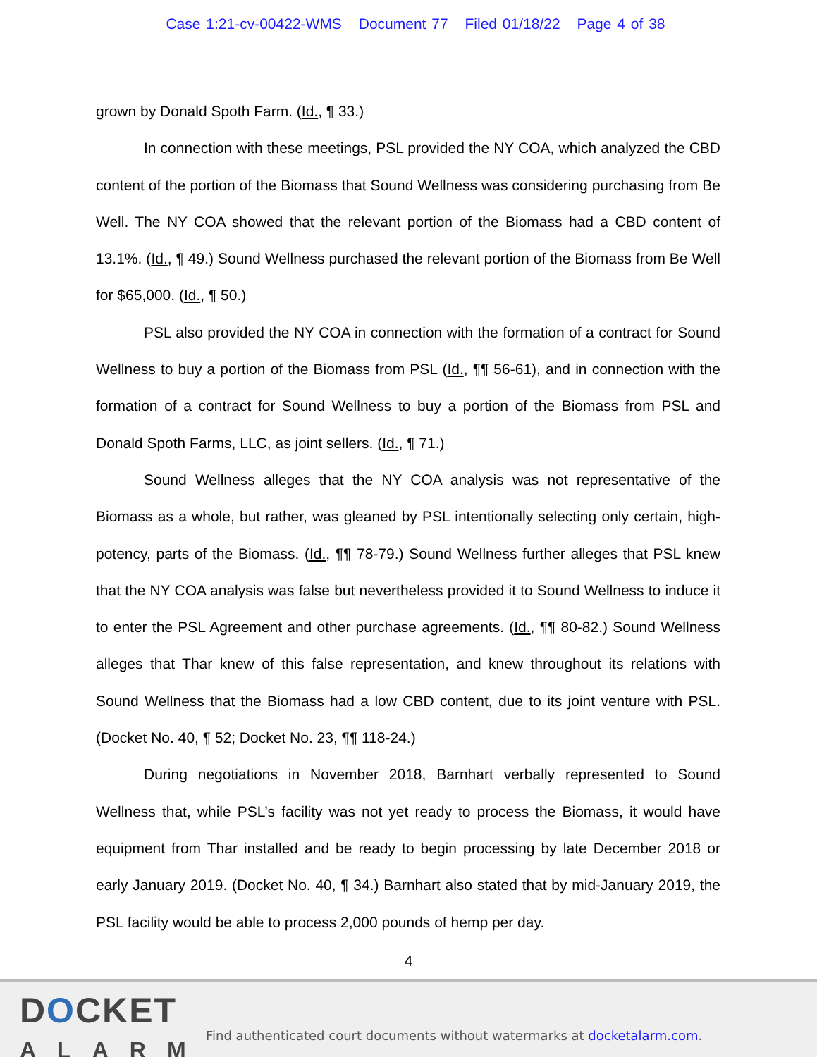Case 1:21-cv-00422-WMS Document 77 Filed 01/18/22 Page 4 of 38
grown by Donald Spoth Farm. (Id., ¶ 33.)
In connection with these meetings, PSL provided the NY COA, which analyzed the CBD content of the portion of the Biomass that Sound Wellness was considering purchasing from Be Well. The NY COA showed that the relevant portion of the Biomass had a CBD content of 13.1%. (Id., ¶ 49.) Sound Wellness purchased the relevant portion of the Biomass from Be Well for $65,000. (Id., ¶ 50.)
PSL also provided the NY COA in connection with the formation of a contract for Sound Wellness to buy a portion of the Biomass from PSL (Id., ¶¶ 56-61), and in connection with the formation of a contract for Sound Wellness to buy a portion of the Biomass from PSL and Donald Spoth Farms, LLC, as joint sellers. (Id., ¶ 71.)
Sound Wellness alleges that the NY COA analysis was not representative of the Biomass as a whole, but rather, was gleaned by PSL intentionally selecting only certain, high-potency, parts of the Biomass. (Id., ¶¶ 78-79.) Sound Wellness further alleges that PSL knew that the NY COA analysis was false but nevertheless provided it to Sound Wellness to induce it to enter the PSL Agreement and other purchase agreements. (Id., ¶¶ 80-82.) Sound Wellness alleges that Thar knew of this false representation, and knew throughout its relations with Sound Wellness that the Biomass had a low CBD content, due to its joint venture with PSL. (Docket No. 40, ¶ 52; Docket No. 23, ¶¶ 118-24.)
During negotiations in November 2018, Barnhart verbally represented to Sound Wellness that, while PSL’s facility was not yet ready to process the Biomass, it would have equipment from Thar installed and be ready to begin processing by late December 2018 or early January 2019. (Docket No. 40, ¶ 34.) Barnhart also stated that by mid-January 2019, the PSL facility would be able to process 2,000 pounds of hemp per day.
4
DOCKET
ALARM
Find authenticated court documents without watermarks at docketalarm.com.